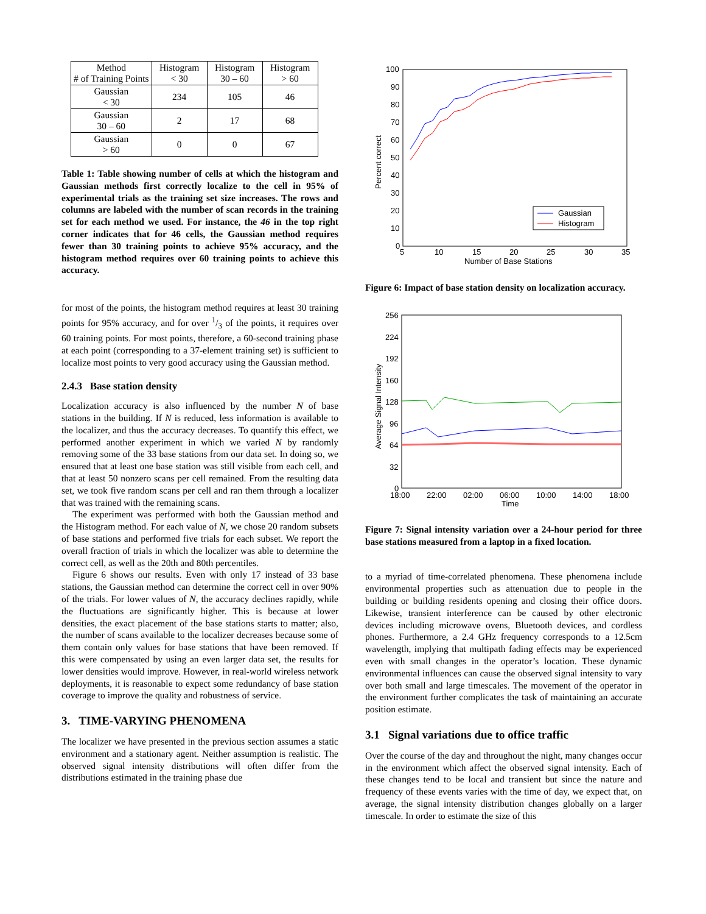| Method # of Training Points | Histogram < 30 | Histogram 30 – 60 | Histogram > 60 |
| --- | --- | --- | --- |
| Gaussian < 30 | 234 | 105 | 46 |
| Gaussian 30 – 60 | 2 | 17 | 68 |
| Gaussian > 60 | 0 | 0 | 67 |
Table 1: Table showing number of cells at which the histogram and Gaussian methods first correctly localize to the cell in 95% of experimental trials as the training set size increases. The rows and columns are labeled with the number of scan records in the training set for each method we used. For instance, the 46 in the top right corner indicates that for 46 cells, the Gaussian method requires fewer than 30 training points to achieve 95% accuracy, and the histogram method requires over 60 training points to achieve this accuracy.
for most of the points, the histogram method requires at least 30 training points for 95% accuracy, and for over 1/3 of the points, it requires over 60 training points. For most points, therefore, a 60-second training phase at each point (corresponding to a 37-element training set) is sufficient to localize most points to very good accuracy using the Gaussian method.
2.4.3 Base station density
Localization accuracy is also influenced by the number N of base stations in the building. If N is reduced, less information is available to the localizer, and thus the accuracy decreases. To quantify this effect, we performed another experiment in which we varied N by randomly removing some of the 33 base stations from our data set. In doing so, we ensured that at least one base station was still visible from each cell, and that at least 50 nonzero scans per cell remained. From the resulting data set, we took five random scans per cell and ran them through a localizer that was trained with the remaining scans.
The experiment was performed with both the Gaussian method and the Histogram method. For each value of N, we chose 20 random subsets of base stations and performed five trials for each subset. We report the overall fraction of trials in which the localizer was able to determine the correct cell, as well as the 20th and 80th percentiles.
Figure 6 shows our results. Even with only 17 instead of 33 base stations, the Gaussian method can determine the correct cell in over 90% of the trials. For lower values of N, the accuracy declines rapidly, while the fluctuations are significantly higher. This is because at lower densities, the exact placement of the base stations starts to matter; also, the number of scans available to the localizer decreases because some of them contain only values for base stations that have been removed. If this were compensated by using an even larger data set, the results for lower densities would improve. However, in real-world wireless network deployments, it is reasonable to expect some redundancy of base station coverage to improve the quality and robustness of service.
3. TIME-VARYING PHENOMENA
The localizer we have presented in the previous section assumes a static environment and a stationary agent. Neither assumption is realistic. The observed signal intensity distributions will often differ from the distributions estimated in the training phase due
100
90
80
70
60
50
40
30
20
10
0
5
10
15
20
25
30
35
Number of Base Stations
Percent correct
Gaussian
Histogram
Figure 6: Impact of base station density on localization accuracy.
256
224
192
160
128
96
64
32
0
18:00
22:00
02:00
06:00
10:00
14:00
18:00
Time
Average Signal Intensity
Figure 7: Signal intensity variation over a 24-hour period for three base stations measured from a laptop in a fixed location.
to a myriad of time-correlated phenomena. These phenomena include environmental properties such as attenuation due to people in the building or building residents opening and closing their office doors. Likewise, transient interference can be caused by other electronic devices including microwave ovens, Bluetooth devices, and cordless phones. Furthermore, a 2.4 GHz frequency corresponds to a 12.5cm wavelength, implying that multipath fading effects may be experienced even with small changes in the operator’s location. These dynamic environmental influences can cause the observed signal intensity to vary over both small and large timescales. The movement of the operator in the environment further complicates the task of maintaining an accurate position estimate.
3.1 Signal variations due to office traffic
Over the course of the day and throughout the night, many changes occur in the environment which affect the observed signal intensity. Each of these changes tend to be local and transient but since the nature and frequency of these events varies with the time of day, we expect that, on average, the signal intensity distribution changes globally on a larger timescale. In order to estimate the size of this